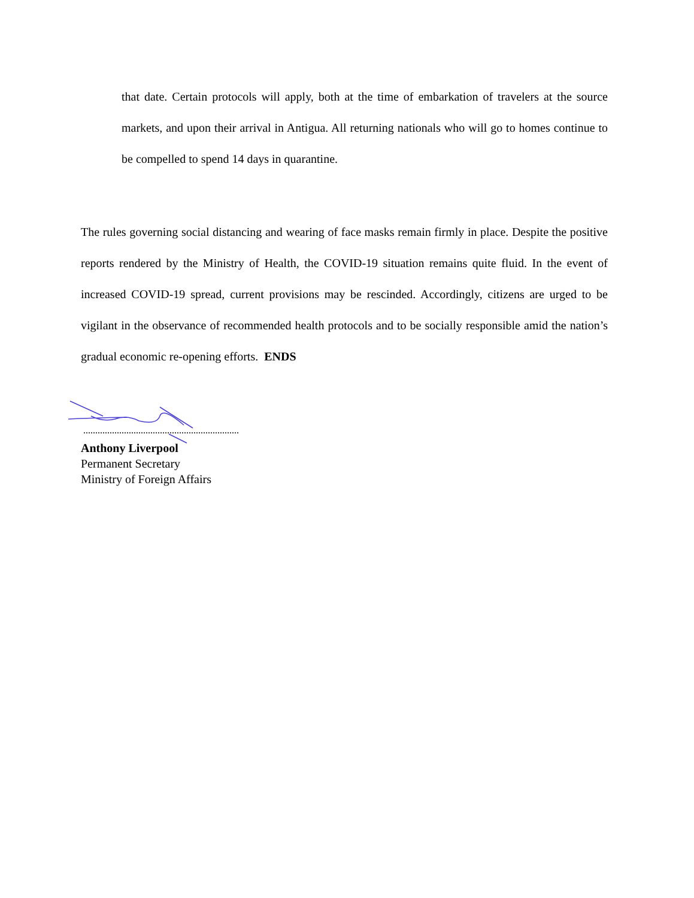that date. Certain protocols will apply, both at the time of embarkation of travelers at the source markets, and upon their arrival in Antigua. All returning nationals who will go to homes continue to be compelled to spend 14 days in quarantine.
The rules governing social distancing and wearing of face masks remain firmly in place. Despite the positive reports rendered by the Ministry of Health, the COVID-19 situation remains quite fluid. In the event of increased COVID-19 spread, current provisions may be rescinded. Accordingly, citizens are urged to be vigilant in the observance of recommended health protocols and to be socially responsible amid the nation’s gradual economic re-opening efforts. ENDS
Anthony Liverpool
Permanent Secretary
Ministry of Foreign Affairs